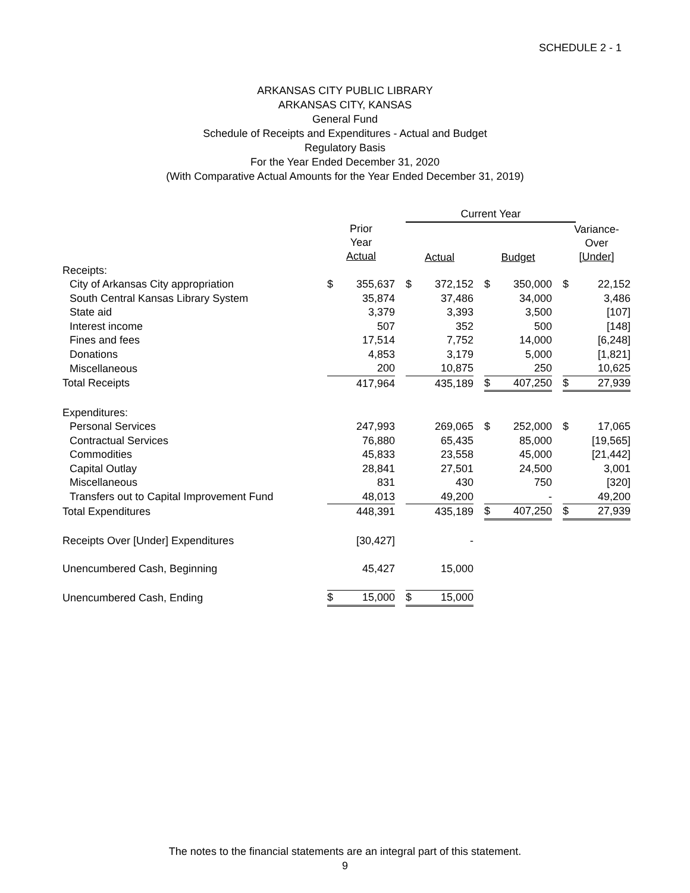SCHEDULE 2 - 1
ARKANSAS CITY PUBLIC LIBRARY
ARKANSAS CITY, KANSAS
General Fund
Schedule of Receipts and Expenditures - Actual and Budget
Regulatory Basis
For the Year Ended December 31, 2020
(With Comparative Actual Amounts for the Year Ended December 31, 2019)
| | | | | Current Year | | | | | | | |
| | Prior Year Actual | | | Actual | | | Budget | | | Variance- Over [Under] | |
| Receipts: | | | | | | | | | | | |
| City of Arkansas City appropriation | $ | 355,637 | | $ | 372,152 | | $ | 350,000 | | $ | 22,152 |
| South Central Kansas Library System | | 35,874 | | | 37,486 | | | 34,000 | | | 3,486 |
| State aid | | 3,379 | | | 3,393 | | | 3,500 | | | [107] |
| Interest income | | 507 | | | 352 | | | 500 | | | [148] |
| Fines and fees | | 17,514 | | | 7,752 | | | 14,000 | | | [6,248] |
| Donations | | 4,853 | | | 3,179 | | | 5,000 | | | [1,821] |
| Miscellaneous | | 200 | | | 10,875 | | | 250 | | | 10,625 |
| Total Receipts | | 417,964 | | | 435,189 | | $ | 407,250 | | $ | 27,939 |
| Expenditures: | | | | | | | | | | | |
| Personal Services | | 247,993 | | | 269,065 | | $ | 252,000 | | $ | 17,065 |
| Contractual Services | | 76,880 | | | 65,435 | | | 85,000 | | | [19,565] |
| Commodities | | 45,833 | | | 23,558 | | | 45,000 | | | [21,442] |
| Capital Outlay | | 28,841 | | | 27,501 | | | 24,500 | | | 3,001 |
| Miscellaneous | | 831 | | | 430 | | | 750 | | | [320] |
| Transfers out to Capital Improvement Fund | | 48,013 | | | 49,200 | | | - | | | 49,200 |
| Total Expenditures | | 448,391 | | | 435,189 | | $ | 407,250 | | $ | 27,939 |
| Receipts Over [Under] Expenditures | | [30,427] | | | - | | | | | | |
| Unencumbered Cash, Beginning | | 45,427 | | | 15,000 | | | | | | |
| Unencumbered Cash, Ending | $ | 15,000 | | $ | 15,000 | | | | | | |
The notes to the financial statements are an integral part of this statement.
9